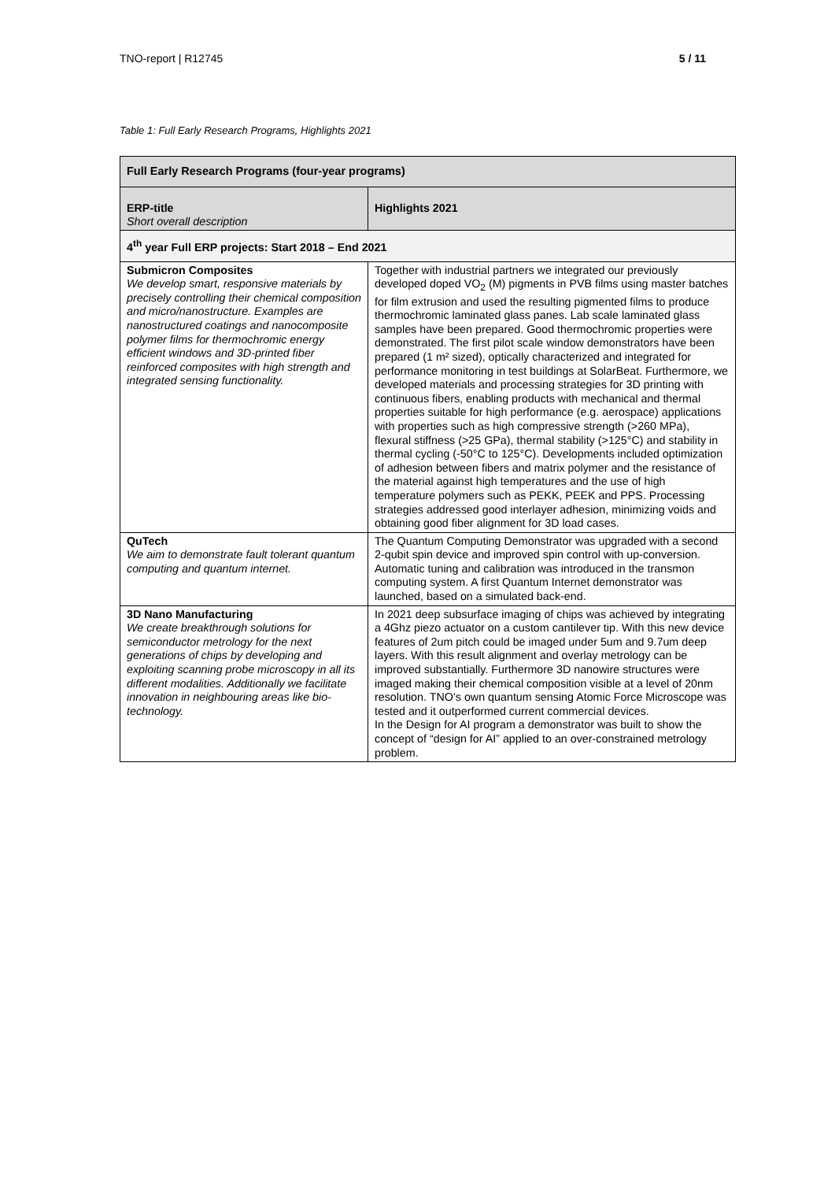TNO-report | R12745 5 / 11
Table 1: Full Early Research Programs, Highlights 2021
| Full Early Research Programs (four-year programs) | |
| --- | --- |
| ERP-title Short overall description | Highlights 2021 |
| 4<sup>th</sup> year Full ERP projects: Start 2018 – End 2021 | |
| Submicron Composites We develop smart, responsive materials by precisely controlling their chemical composition and micro/nanostructure. Examples are nanostructured coatings and nanocomposite polymer films for thermochromic energy efficient windows and 3D-printed fiber reinforced composites with high strength and integrated sensing functionality. | Together with industrial partners we integrated our previously developed doped VO<sub>2</sub> (M) pigments in PVB films using master batches for film extrusion and used the resulting pigmented films to produce thermochromic laminated glass panes. Lab scale laminated glass samples have been prepared. Good thermochromic properties were demonstrated. The first pilot scale window demonstrators have been prepared (1 m² sized), optically characterized and integrated for performance monitoring in test buildings at SolarBeat. Furthermore, we developed materials and processing strategies for 3D printing with continuous fibers, enabling products with mechanical and thermal properties suitable for high performance (e.g. aerospace) applications with properties such as high compressive strength (>260 MPa), flexural stiffness (>25 GPa), thermal stability (>125°C) and stability in thermal cycling (-50°C to 125°C). Developments included optimization of adhesion between fibers and matrix polymer and the resistance of the material against high temperatures and the use of high temperature polymers such as PEKK, PEEK and PPS. Processing strategies addressed good interlayer adhesion, minimizing voids and obtaining good fiber alignment for 3D load cases. |
| QuTech We aim to demonstrate fault tolerant quantum computing and quantum internet. | The Quantum Computing Demonstrator was upgraded with a second 2-qubit spin device and improved spin control with up-conversion. Automatic tuning and calibration was introduced in the transmon computing system. A first Quantum Internet demonstrator was launched, based on a simulated back-end. |
| 3D Nano Manufacturing We create breakthrough solutions for semiconductor metrology for the next generations of chips by developing and exploiting scanning probe microscopy in all its different modalities. Additionally we facilitate innovation in neighbouring areas like bio-technology. | In 2021 deep subsurface imaging of chips was achieved by integrating a 4Ghz piezo actuator on a custom cantilever tip. With this new device features of 2um pitch could be imaged under 5um and 9.7um deep layers. With this result alignment and overlay metrology can be improved substantially. Furthermore 3D nanowire structures were imaged making their chemical composition visible at a level of 20nm resolution. TNO’s own quantum sensing Atomic Force Microscope was tested and it outperformed current commercial devices. In the Design for AI program a demonstrator was built to show the concept of “design for AI” applied to an over-constrained metrology problem. |